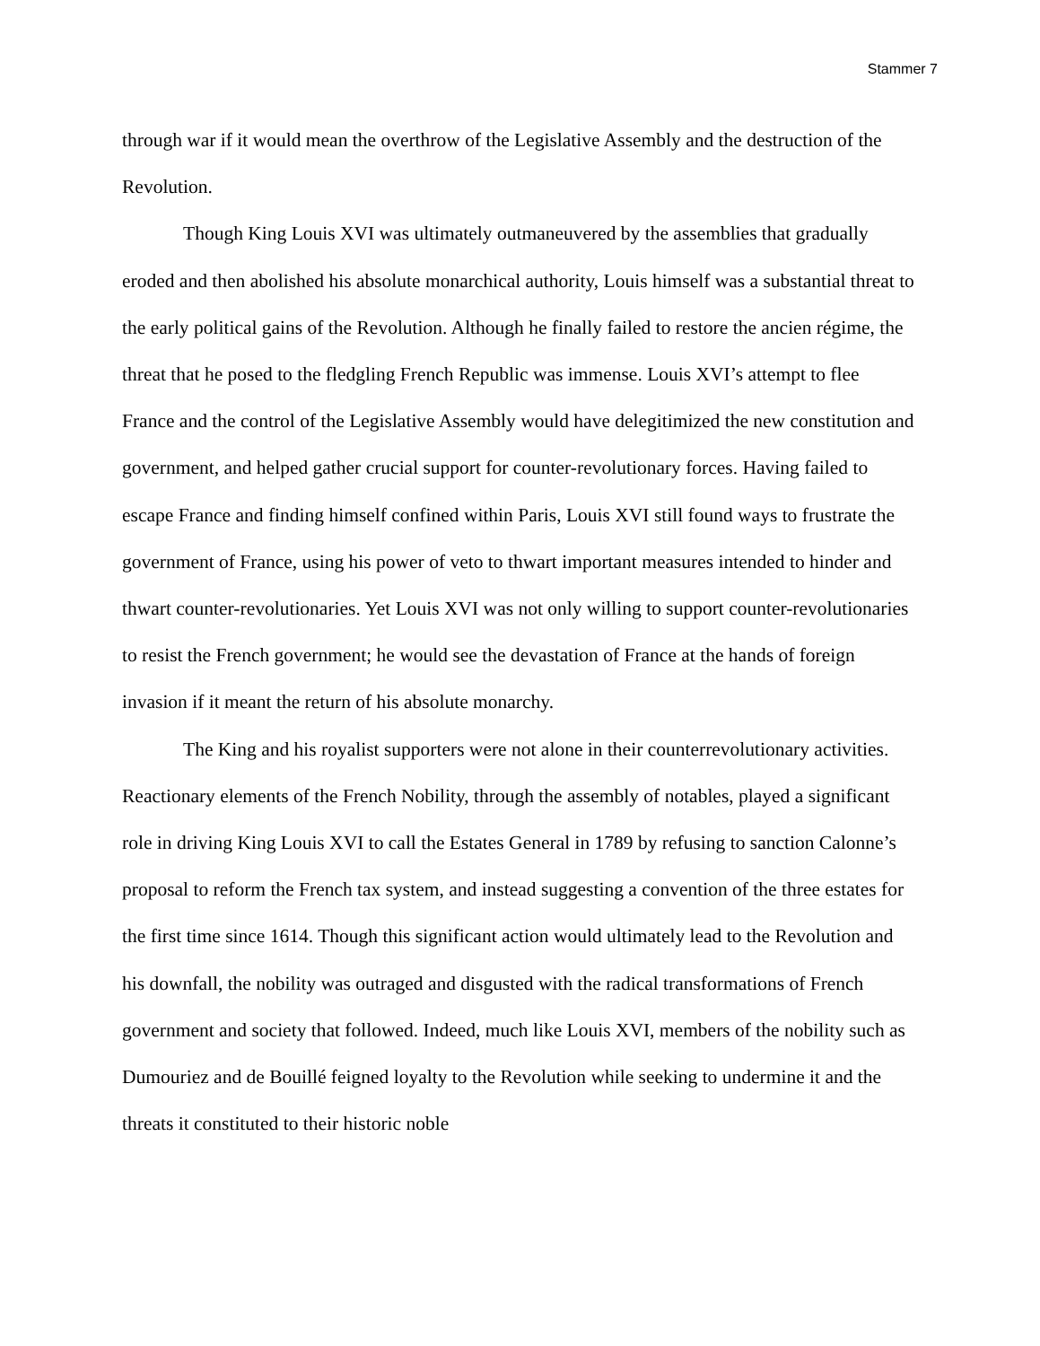Stammer 7
through war if it would mean the overthrow of the Legislative Assembly and the destruction of the Revolution.
Though King Louis XVI was ultimately outmaneuvered by the assemblies that gradually eroded and then abolished his absolute monarchical authority, Louis himself was a substantial threat to the early political gains of the Revolution. Although he finally failed to restore the ancien régime, the threat that he posed to the fledgling French Republic was immense. Louis XVI’s attempt to flee France and the control of the Legislative Assembly would have delegitimized the new constitution and government, and helped gather crucial support for counter-revolutionary forces. Having failed to escape France and finding himself confined within Paris, Louis XVI still found ways to frustrate the government of France, using his power of veto to thwart important measures intended to hinder and thwart counter-revolutionaries. Yet Louis XVI was not only willing to support counter-revolutionaries to resist the French government; he would see the devastation of France at the hands of foreign invasion if it meant the return of his absolute monarchy.
The King and his royalist supporters were not alone in their counterrevolutionary activities. Reactionary elements of the French Nobility, through the assembly of notables, played a significant role in driving King Louis XVI to call the Estates General in 1789 by refusing to sanction Calonne’s proposal to reform the French tax system, and instead suggesting a convention of the three estates for the first time since 1614. Though this significant action would ultimately lead to the Revolution and his downfall, the nobility was outraged and disgusted with the radical transformations of French government and society that followed. Indeed, much like Louis XVI, members of the nobility such as Dumouriez and de Bouillé feigned loyalty to the Revolution while seeking to undermine it and the threats it constituted to their historic noble